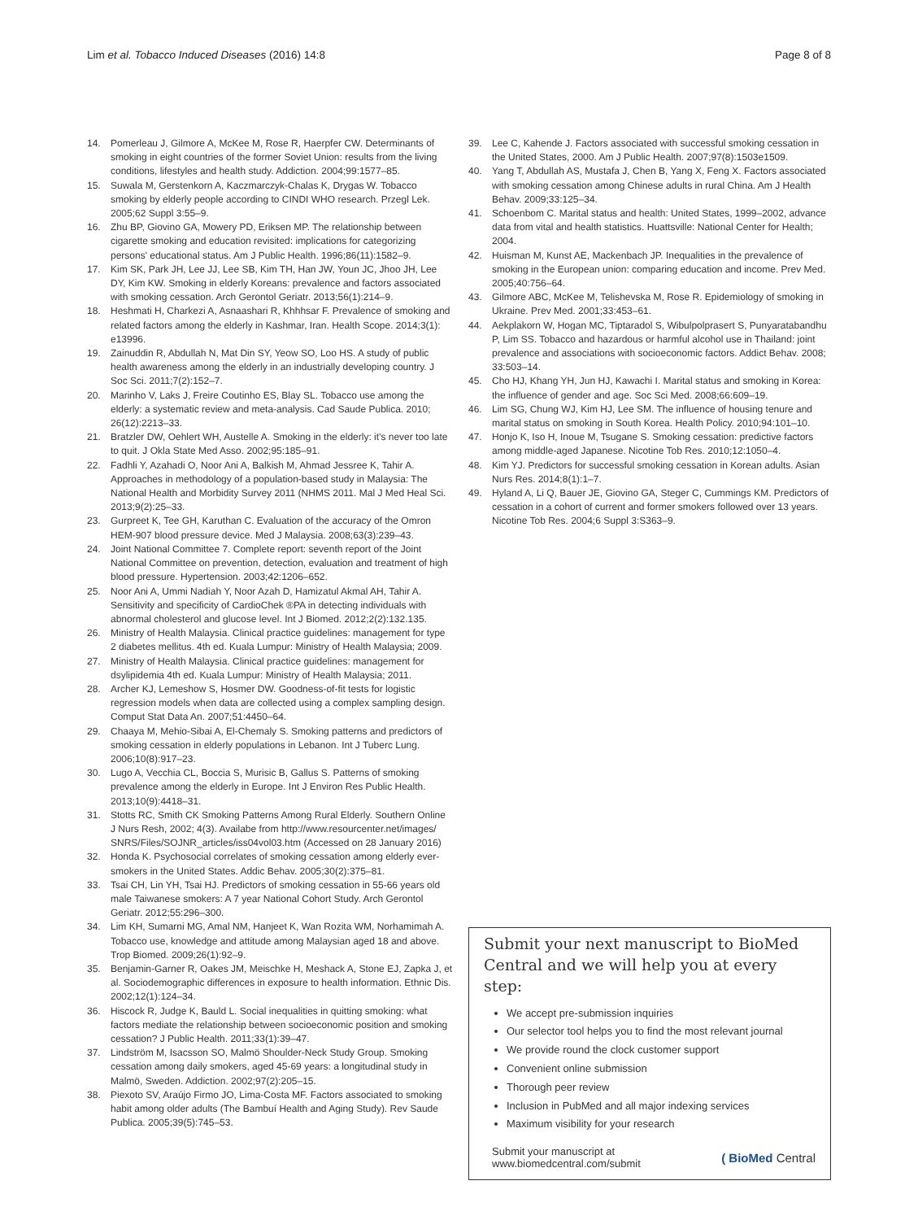Lim et al. Tobacco Induced Diseases (2016) 14:8 Page 8 of 8
14. Pomerleau J, Gilmore A, McKee M, Rose R, Haerpfer CW. Determinants of smoking in eight countries of the former Soviet Union: results from the living conditions, lifestyles and health study. Addiction. 2004;99:1577–85.
15. Suwala M, Gerstenkorn A, Kaczmarczyk-Chalas K, Drygas W. Tobacco smoking by elderly people according to CINDI WHO research. Przegl Lek. 2005;62 Suppl 3:55–9.
16. Zhu BP, Giovino GA, Mowery PD, Eriksen MP. The relationship between cigarette smoking and education revisited: implications for categorizing persons' educational status. Am J Public Health. 1996;86(11):1582–9.
17. Kim SK, Park JH, Lee JJ, Lee SB, Kim TH, Han JW, Youn JC, Jhoo JH, Lee DY, Kim KW. Smoking in elderly Koreans: prevalence and factors associated with smoking cessation. Arch Gerontol Geriatr. 2013;56(1):214–9.
18. Heshmati H, Charkezi A, Asnaashari R, Khhhsar F. Prevalence of smoking and related factors among the elderly in Kashmar, Iran. Health Scope. 2014;3(1): e13996.
19. Zainuddin R, Abdullah N, Mat Din SY, Yeow SO, Loo HS. A study of public health awareness among the elderly in an industrially developing country. J Soc Sci. 2011;7(2):152–7.
20. Marinho V, Laks J, Freire Coutinho ES, Blay SL. Tobacco use among the elderly: a systematic review and meta-analysis. Cad Saude Publica. 2010; 26(12):2213–33.
21. Bratzler DW, Oehlert WH, Austelle A. Smoking in the elderly: it's never too late to quit. J Okla State Med Asso. 2002;95:185–91.
22. Fadhli Y, Azahadi O, Noor Ani A, Balkish M, Ahmad Jessree K, Tahir A. Approaches in methodology of a population-based study in Malaysia: The National Health and Morbidity Survey 2011 (NHMS 2011. Mal J Med Heal Sci. 2013;9(2):25–33.
23. Gurpreet K, Tee GH, Karuthan C. Evaluation of the accuracy of the Omron HEM-907 blood pressure device. Med J Malaysia. 2008;63(3):239–43.
24. Joint National Committee 7. Complete report: seventh report of the Joint National Committee on prevention, detection, evaluation and treatment of high blood pressure. Hypertension. 2003;42:1206–652.
25. Noor Ani A, Ummi Nadiah Y, Noor Azah D, Hamizatul Akmal AH, Tahir A. Sensitivity and specificity of CardioChek ®PA in detecting individuals with abnormal cholesterol and glucose level. Int J Biomed. 2012;2(2):132.135.
26. Ministry of Health Malaysia. Clinical practice guidelines: management for type 2 diabetes mellitus. 4th ed. Kuala Lumpur: Ministry of Health Malaysia; 2009.
27. Ministry of Health Malaysia. Clinical practice guidelines: management for dsylipidemia 4th ed. Kuala Lumpur: Ministry of Health Malaysia; 2011.
28. Archer KJ, Lemeshow S, Hosmer DW. Goodness-of-fit tests for logistic regression models when data are collected using a complex sampling design. Comput Stat Data An. 2007;51:4450–64.
29. Chaaya M, Mehio-Sibai A, El-Chemaly S. Smoking patterns and predictors of smoking cessation in elderly populations in Lebanon. Int J Tuberc Lung. 2006;10(8):917–23.
30. Lugo A, Vecchia CL, Boccia S, Murisic B, Gallus S. Patterns of smoking prevalence among the elderly in Europe. Int J Environ Res Public Health. 2013;10(9):4418–31.
31. Stotts RC, Smith CK Smoking Patterns Among Rural Elderly. Southern Online J Nurs Resh, 2002; 4(3). Availabe from http://www.resourcenter.net/images/ SNRS/Files/SOJNR_articles/iss04vol03.htm (Accessed on 28 January 2016)
32. Honda K. Psychosocial correlates of smoking cessation among elderly ever-smokers in the United States. Addic Behav. 2005;30(2):375–81.
33. Tsai CH, Lin YH, Tsai HJ. Predictors of smoking cessation in 55-66 years old male Taiwanese smokers: A 7 year National Cohort Study. Arch Gerontol Geriatr. 2012;55:296–300.
34. Lim KH, Sumarni MG, Amal NM, Hanjeet K, Wan Rozita WM, Norhamimah A. Tobacco use, knowledge and attitude among Malaysian aged 18 and above. Trop Biomed. 2009;26(1):92–9.
35. Benjamin-Garner R, Oakes JM, Meischke H, Meshack A, Stone EJ, Zapka J, et al. Sociodemographic differences in exposure to health information. Ethnic Dis. 2002;12(1):124–34.
36. Hiscock R, Judge K, Bauld L. Social inequalities in quitting smoking: what factors mediate the relationship between socioeconomic position and smoking cessation? J Public Health. 2011;33(1):39–47.
37. Lindström M, Isacsson SO, Malmö Shoulder-Neck Study Group. Smoking cessation among daily smokers, aged 45-69 years: a longitudinal study in Malmö, Sweden. Addiction. 2002;97(2):205–15.
38. Piexoto SV, Araújo Firmo JO, Lima-Costa MF. Factors associated to smoking habit among older adults (The Bambuí Health and Aging Study). Rev Saude Publica. 2005;39(5):745–53.
39. Lee C, Kahende J. Factors associated with successful smoking cessation in the United States, 2000. Am J Public Health. 2007;97(8):1503e1509.
40. Yang T, Abdullah AS, Mustafa J, Chen B, Yang X, Feng X. Factors associated with smoking cessation among Chinese adults in rural China. Am J Health Behav. 2009;33:125–34.
41. Schoenbom C. Marital status and health: United States, 1999–2002, advance data from vital and health statistics. Huattsville: National Center for Health; 2004.
42. Huisman M, Kunst AE, Mackenbach JP. Inequalities in the prevalence of smoking in the European union: comparing education and income. Prev Med. 2005;40:756–64.
43. Gilmore ABC, McKee M, Telishevska M, Rose R. Epidemiology of smoking in Ukraine. Prev Med. 2001;33:453–61.
44. Aekplakorn W, Hogan MC, Tiptaradol S, Wibulpolprasert S, Punyaratabandhu P, Lim SS. Tobacco and hazardous or harmful alcohol use in Thailand: joint prevalence and associations with socioeconomic factors. Addict Behav. 2008; 33:503–14.
45. Cho HJ, Khang YH, Jun HJ, Kawachi I. Marital status and smoking in Korea: the influence of gender and age. Soc Sci Med. 2008;66:609–19.
46. Lim SG, Chung WJ, Kim HJ, Lee SM. The influence of housing tenure and marital status on smoking in South Korea. Health Policy. 2010;94:101–10.
47. Honjo K, Iso H, Inoue M, Tsugane S. Smoking cessation: predictive factors among middle-aged Japanese. Nicotine Tob Res. 2010;12:1050–4.
48. Kim YJ. Predictors for successful smoking cessation in Korean adults. Asian Nurs Res. 2014;8(1):1–7.
49. Hyland A, Li Q, Bauer JE, Giovino GA, Steger C, Cummings KM. Predictors of cessation in a cohort of current and former smokers followed over 13 years. Nicotine Tob Res. 2004;6 Suppl 3:S363–9.
Submit your next manuscript to BioMed Central and we will help you at every step:
We accept pre-submission inquiries
Our selector tool helps you to find the most relevant journal
We provide round the clock customer support
Convenient online submission
Thorough peer review
Inclusion in PubMed and all major indexing services
Maximum visibility for your research
Submit your manuscript at
www.biomedcentral.com/submit ( BioMed Central